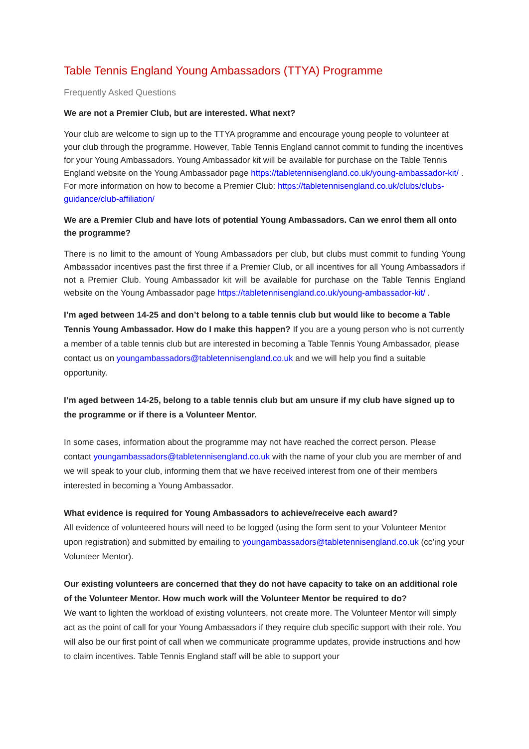Table Tennis England Young Ambassadors (TTYA) Programme
Frequently Asked Questions
We are not a Premier Club, but are interested. What next?
Your club are welcome to sign up to the TTYA programme and encourage young people to volunteer at your club through the programme. However, Table Tennis England cannot commit to funding the incentives for your Young Ambassadors. Young Ambassador kit will be available for purchase on the Table Tennis England website on the Young Ambassador page https://tabletennisengland.co.uk/young-ambassador-kit/ . For more information on how to become a Premier Club: https://tabletennisengland.co.uk/clubs/clubs-guidance/club-affiliation/
We are a Premier Club and have lots of potential Young Ambassadors. Can we enrol them all onto the programme?
There is no limit to the amount of Young Ambassadors per club, but clubs must commit to funding Young Ambassador incentives past the first three if a Premier Club, or all incentives for all Young Ambassadors if not a Premier Club. Young Ambassador kit will be available for purchase on the Table Tennis England website on the Young Ambassador page https://tabletennisengland.co.uk/young-ambassador-kit/ .
I’m aged between 14-25 and don’t belong to a table tennis club but would like to become a Table Tennis Young Ambassador. How do I make this happen? If you are a young person who is not currently a member of a table tennis club but are interested in becoming a Table Tennis Young Ambassador, please contact us on youngambassadors@tabletennisengland.co.uk and we will help you find a suitable opportunity.
I’m aged between 14-25, belong to a table tennis club but am unsure if my club have signed up to the programme or if there is a Volunteer Mentor.
In some cases, information about the programme may not have reached the correct person. Please contact youngambassadors@tabletennisengland.co.uk with the name of your club you are member of and we will speak to your club, informing them that we have received interest from one of their members interested in becoming a Young Ambassador.
What evidence is required for Young Ambassadors to achieve/receive each award?
All evidence of volunteered hours will need to be logged (using the form sent to your Volunteer Mentor upon registration) and submitted by emailing to youngambassadors@tabletennisengland.co.uk (cc’ing your Volunteer Mentor).
Our existing volunteers are concerned that they do not have capacity to take on an additional role of the Volunteer Mentor. How much work will the Volunteer Mentor be required to do?
We want to lighten the workload of existing volunteers, not create more. The Volunteer Mentor will simply act as the point of call for your Young Ambassadors if they require club specific support with their role. You will also be our first point of call when we communicate programme updates, provide instructions and how to claim incentives. Table Tennis England staff will be able to support your